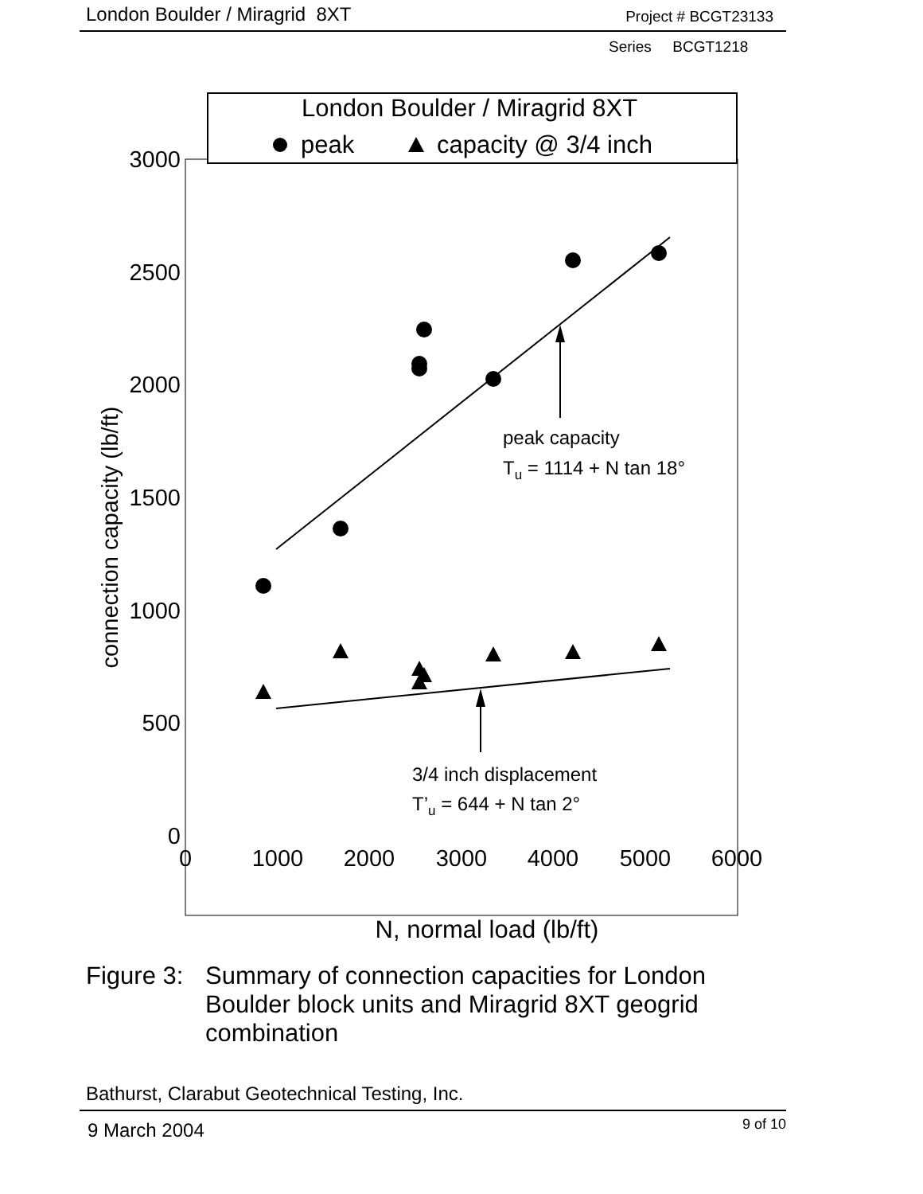London Boulder / Miragrid 8XT Project # BCGT23133
Series BCGT1218
London Boulder / Miragrid 8XT
peak
capacity @ 3/4 inch
3000
2500
2000
1500
1000
500
0
0
1000
2000
3000
4000
5000
6000
connection capacity (lb/ft)
N, normal load (lb/ft)
peak capacity
Tu = 1114 + N tan 18°
3/4 inch displacement
T’u = 644 + N tan 2°
Figure 3: Summary of connection capacities for London Boulder block units and Miragrid 8XT geogrid combination
Bathurst, Clarabut Geotechnical Testing, Inc.
9 March 2004 9 of 10